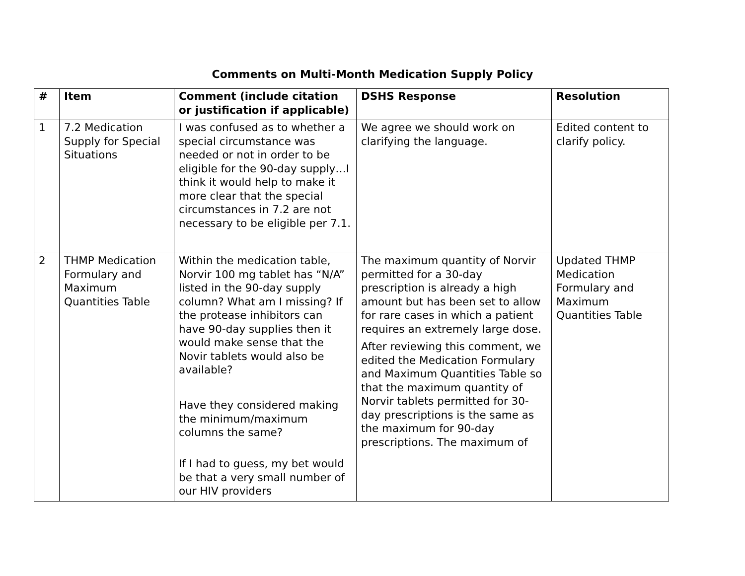Comments on Multi-Month Medication Supply Policy
| # | Item | Comment (include citation or justification if applicable) | DSHS Response | Resolution |
| --- | --- | --- | --- | --- |
| 1 | 7.2 Medication Supply for Special Situations | I was confused as to whether a special circumstance was needed or not in order to be eligible for the 90-day supply…I think it would help to make it more clear that the special circumstances in 7.2 are not necessary to be eligible per 7.1. | We agree we should work on clarifying the language. | Edited content to clarify policy. |
| 2 | THMP Medication Formulary and Maximum Quantities Table | Within the medication table, Norvir 100 mg tablet has “N/A” listed in the 90-day supply column? What am I missing? If the protease inhibitors can have 90-day supplies then it would make sense that the Novir tablets would also be available? Have they considered making the minimum/maximum columns the same? If I had to guess, my bet would be that a very small number of our HIV providers | The maximum quantity of Norvir permitted for a 30-day prescription is already a high amount but has been set to allow for rare cases in which a patient requires an extremely large dose. After reviewing this comment, we edited the Medication Formulary and Maximum Quantities Table so that the maximum quantity of Norvir tablets permitted for 30-day prescriptions is the same as the maximum for 90-day prescriptions. The maximum of | Updated THMP Medication Formulary and Maximum Quantities Table |